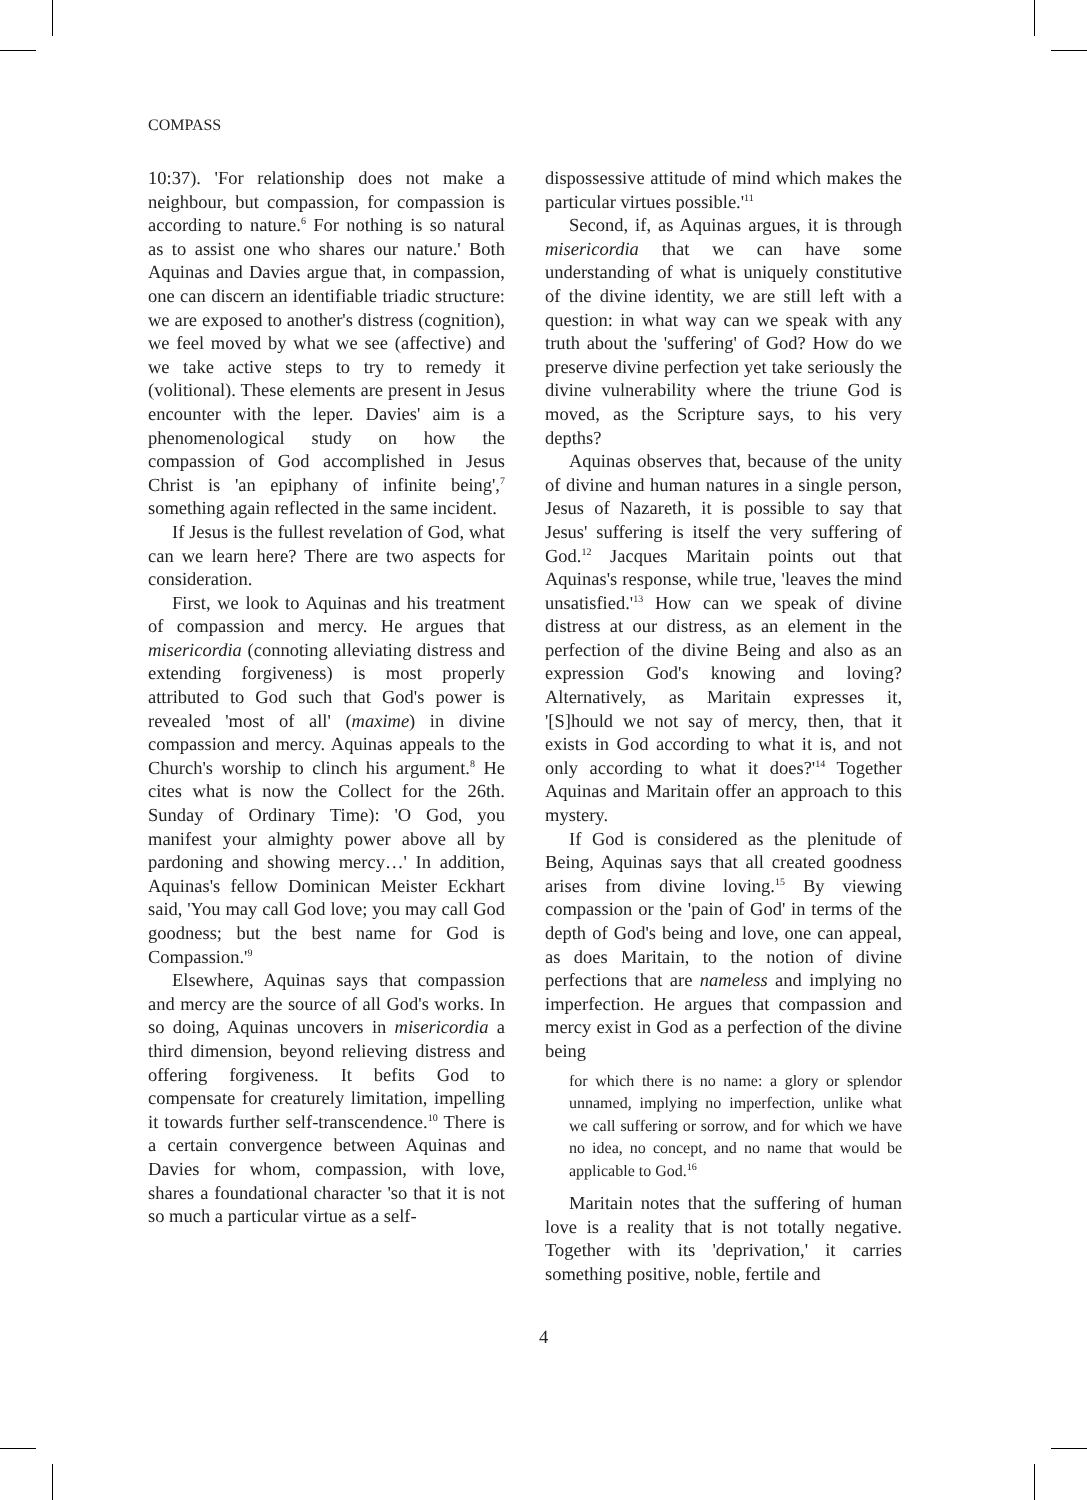COMPASS
10:37). 'For relationship does not make a neighbour, but compassion, for compassion is according to nature.<sup>6</sup> For nothing is so natural as to assist one who shares our nature.' Both Aquinas and Davies argue that, in compassion, one can discern an identifiable triadic structure: we are exposed to another's distress (cognition), we feel moved by what we see (affective) and we take active steps to try to remedy it (volitional). These elements are present in Jesus encounter with the leper. Davies' aim is a phenomenological study on how the compassion of God accomplished in Jesus Christ is 'an epiphany of infinite being',<sup>7</sup> something again reflected in the same incident.
If Jesus is the fullest revelation of God, what can we learn here? There are two aspects for consideration.
First, we look to Aquinas and his treatment of compassion and mercy. He argues that misericordia (connoting alleviating distress and extending forgiveness) is most properly attributed to God such that God's power is revealed 'most of all' (maxime) in divine compassion and mercy. Aquinas appeals to the Church's worship to clinch his argument.<sup>8</sup> He cites what is now the Collect for the 26th. Sunday of Ordinary Time): 'O God, you manifest your almighty power above all by pardoning and showing mercy…' In addition, Aquinas's fellow Dominican Meister Eckhart said, 'You may call God love; you may call God goodness; but the best name for God is Compassion.'<sup>9</sup>
Elsewhere, Aquinas says that compassion and mercy are the source of all God's works. In so doing, Aquinas uncovers in misericordia a third dimension, beyond relieving distress and offering forgiveness. It befits God to compensate for creaturely limitation, impelling it towards further self-transcendence.<sup>10</sup> There is a certain convergence between Aquinas and Davies for whom, compassion, with love, shares a foundational character 'so that it is not so much a particular virtue as a self-
dispossessive attitude of mind which makes the particular virtues possible.'<sup>11</sup>
Second, if, as Aquinas argues, it is through misericordia that we can have some understanding of what is uniquely constitutive of the divine identity, we are still left with a question: in what way can we speak with any truth about the 'suffering' of God? How do we preserve divine perfection yet take seriously the divine vulnerability where the triune God is moved, as the Scripture says, to his very depths?
Aquinas observes that, because of the unity of divine and human natures in a single person, Jesus of Nazareth, it is possible to say that Jesus' suffering is itself the very suffering of God.<sup>12</sup> Jacques Maritain points out that Aquinas's response, while true, 'leaves the mind unsatisfied.'<sup>13</sup> How can we speak of divine distress at our distress, as an element in the perfection of the divine Being and also as an expression God's knowing and loving? Alternatively, as Maritain expresses it, '[S]hould we not say of mercy, then, that it exists in God according to what it is, and not only according to what it does?'<sup>14</sup> Together Aquinas and Maritain offer an approach to this mystery.
If God is considered as the plenitude of Being, Aquinas says that all created goodness arises from divine loving.<sup>15</sup> By viewing compassion or the 'pain of God' in terms of the depth of God's being and love, one can appeal, as does Maritain, to the notion of divine perfections that are nameless and implying no imperfection. He argues that compassion and mercy exist in God as a perfection of the divine being
for which there is no name: a glory or splendor unnamed, implying no imperfection, unlike what we call suffering or sorrow, and for which we have no idea, no concept, and no name that would be applicable to God.<sup>16</sup>
Maritain notes that the suffering of human love is a reality that is not totally negative. Together with its 'deprivation,' it carries something positive, noble, fertile and
4